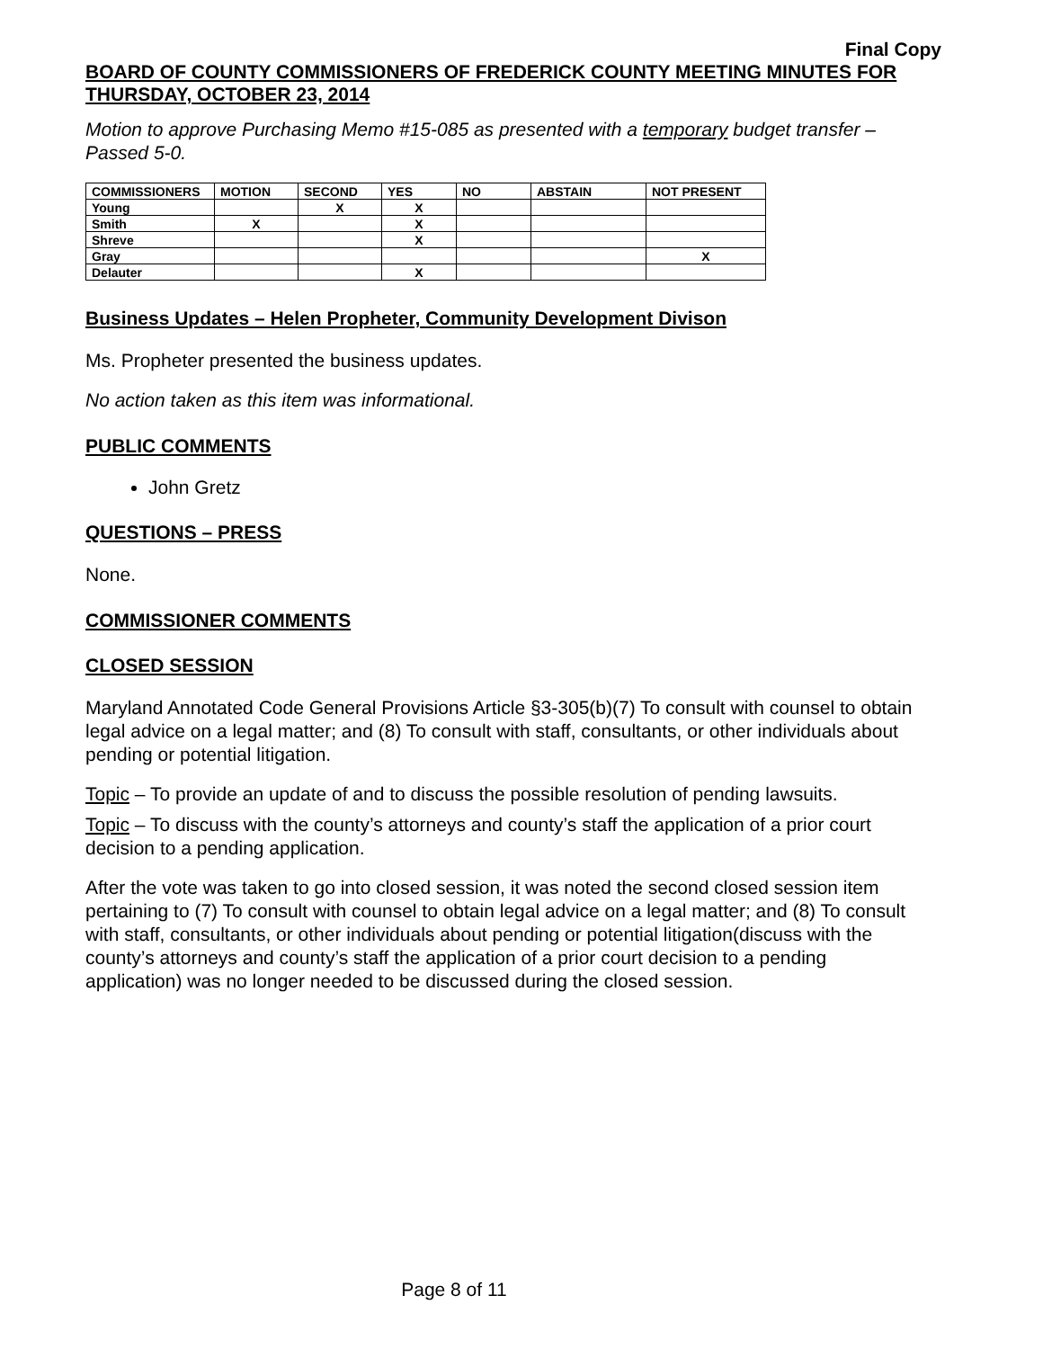Final Copy
BOARD OF COUNTY COMMISSIONERS OF FREDERICK COUNTY MEETING MINUTES FOR THURSDAY, OCTOBER 23, 2014
Motion to approve Purchasing Memo #15-085 as presented with a temporary budget transfer – Passed 5-0.
| COMMISSIONERS | MOTION | SECOND | YES | NO | ABSTAIN | NOT PRESENT |
| --- | --- | --- | --- | --- | --- | --- |
| Young | | X | X | | | |
| Smith | X | | X | | | |
| Shreve | | | X | | | |
| Gray | | | | | | X |
| Delauter | | | X | | | |
Business Updates – Helen Propheter, Community Development Divison
Ms. Propheter presented the business updates.
No action taken as this item was informational.
PUBLIC COMMENTS
John Gretz
QUESTIONS – PRESS
None.
COMMISSIONER COMMENTS
CLOSED SESSION
Maryland Annotated Code General Provisions Article §3-305(b)(7) To consult with counsel to obtain legal advice on a legal matter; and (8) To consult with staff, consultants, or other individuals about pending or potential litigation.
Topic – To provide an update of and to discuss the possible resolution of pending lawsuits.
Topic – To discuss with the county’s attorneys and county’s staff the application of a prior court decision to a pending application.
After the vote was taken to go into closed session, it was noted the second closed session item pertaining to (7) To consult with counsel to obtain legal advice on a legal matter; and (8) To consult with staff, consultants, or other individuals about pending or potential litigation(discuss with the county’s attorneys and county’s staff the application of a prior court decision to a pending application) was no longer needed to be discussed during the closed session.
Page 8 of 11